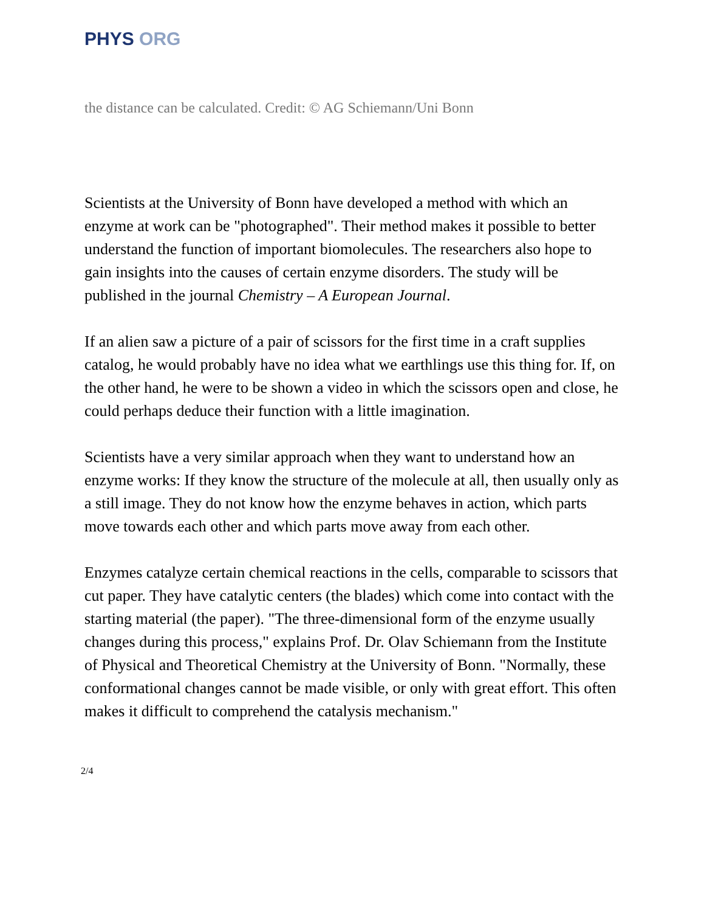PHYS ORG
the distance can be calculated. Credit: © AG Schiemann/Uni Bonn
Scientists at the University of Bonn have developed a method with which an enzyme at work can be "photographed". Their method makes it possible to better understand the function of important biomolecules. The researchers also hope to gain insights into the causes of certain enzyme disorders. The study will be published in the journal Chemistry – A European Journal.
If an alien saw a picture of a pair of scissors for the first time in a craft supplies catalog, he would probably have no idea what we earthlings use this thing for. If, on the other hand, he were to be shown a video in which the scissors open and close, he could perhaps deduce their function with a little imagination.
Scientists have a very similar approach when they want to understand how an enzyme works: If they know the structure of the molecule at all, then usually only as a still image. They do not know how the enzyme behaves in action, which parts move towards each other and which parts move away from each other.
Enzymes catalyze certain chemical reactions in the cells, comparable to scissors that cut paper. They have catalytic centers (the blades) which come into contact with the starting material (the paper). "The three-dimensional form of the enzyme usually changes during this process," explains Prof. Dr. Olav Schiemann from the Institute of Physical and Theoretical Chemistry at the University of Bonn. "Normally, these conformational changes cannot be made visible, or only with great effort. This often makes it difficult to comprehend the catalysis mechanism."
2/4